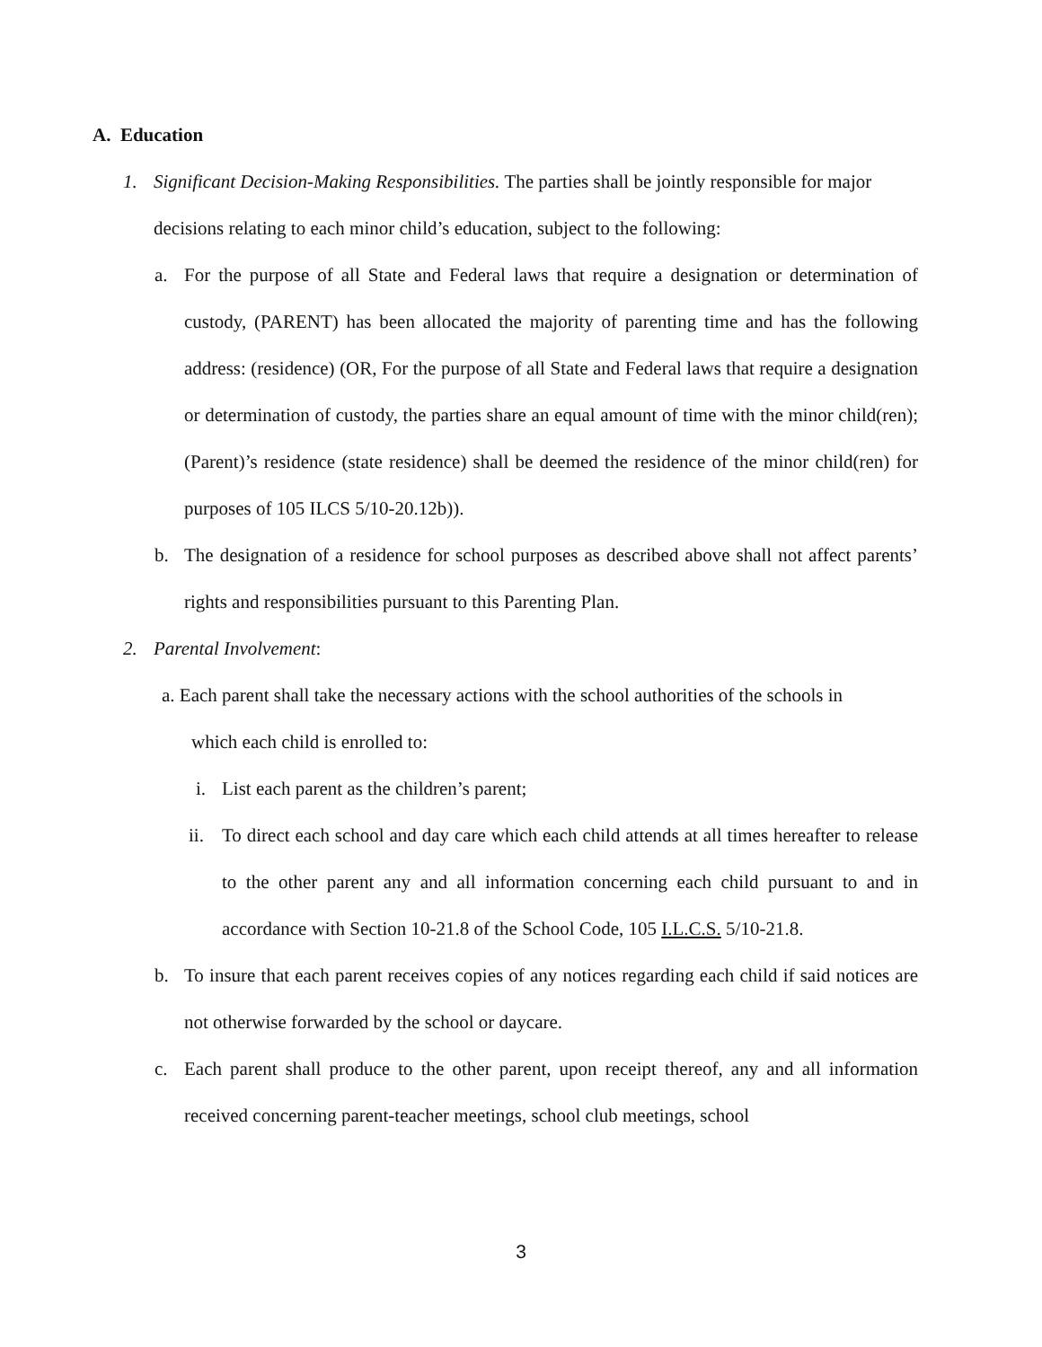A. Education
1. Significant Decision-Making Responsibilities. The parties shall be jointly responsible for major decisions relating to each minor child’s education, subject to the following:
a. For the purpose of all State and Federal laws that require a designation or determination of custody, (PARENT) has been allocated the majority of parenting time and has the following address: (residence) (OR, For the purpose of all State and Federal laws that require a designation or determination of custody, the parties share an equal amount of time with the minor child(ren); (Parent)’s residence (state residence) shall be deemed the residence of the minor child(ren) for purposes of 105 ILCS 5/10-20.12b)).
b. The designation of a residence for school purposes as described above shall not affect parents’ rights and responsibilities pursuant to this Parenting Plan.
2. Parental Involvement:
a. Each parent shall take the necessary actions with the school authorities of the schools in
which each child is enrolled to:
i. List each parent as the children’s parent;
ii. To direct each school and day care which each child attends at all times hereafter to release to the other parent any and all information concerning each child pursuant to and in accordance with Section 10-21.8 of the School Code, 105 I.L.C.S. 5/10-21.8.
b. To insure that each parent receives copies of any notices regarding each child if said notices are not otherwise forwarded by the school or daycare.
c. Each parent shall produce to the other parent, upon receipt thereof, any and all information received concerning parent-teacher meetings, school club meetings, school
3